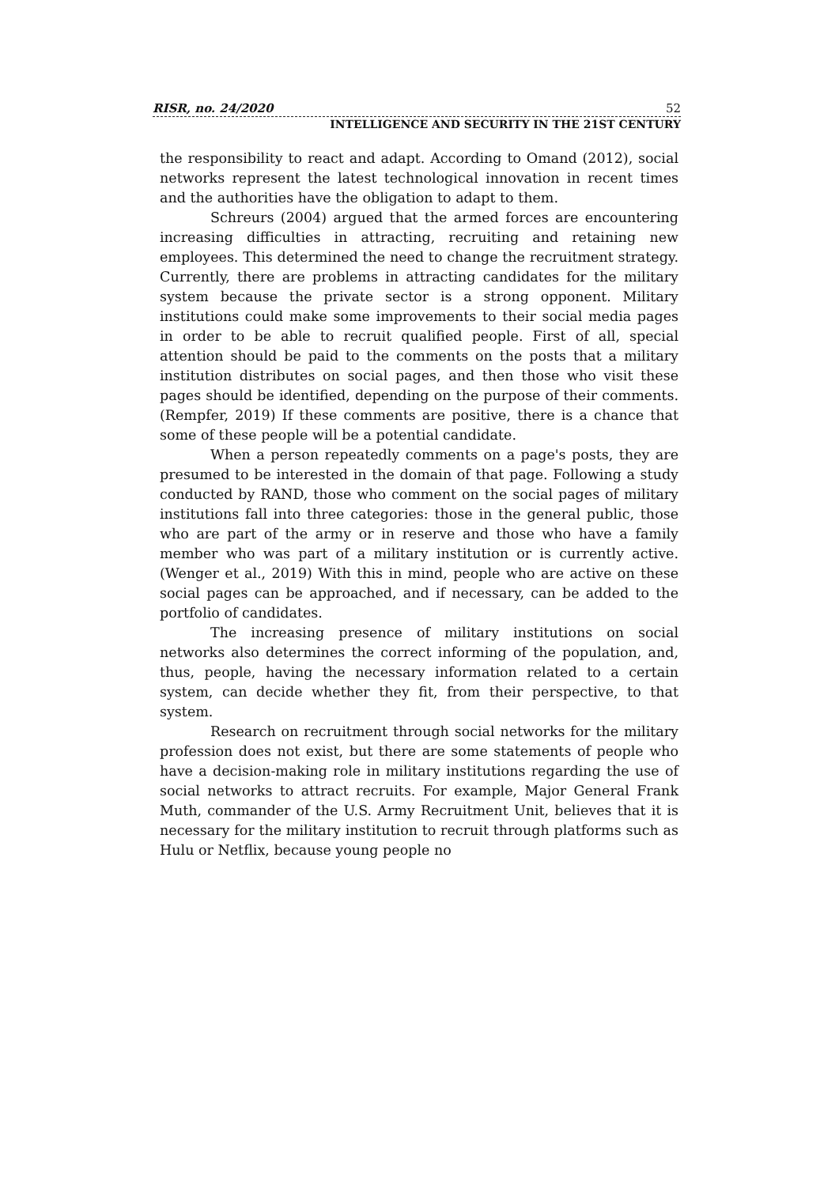RISR, no. 24/2020 52
INTELLIGENCE AND SECURITY IN THE 21ST CENTURY
the responsibility to react and adapt. According to Omand (2012), social networks represent the latest technological innovation in recent times and the authorities have the obligation to adapt to them.
Schreurs (2004) argued that the armed forces are encountering increasing difficulties in attracting, recruiting and retaining new employees. This determined the need to change the recruitment strategy. Currently, there are problems in attracting candidates for the military system because the private sector is a strong opponent. Military institutions could make some improvements to their social media pages in order to be able to recruit qualified people. First of all, special attention should be paid to the comments on the posts that a military institution distributes on social pages, and then those who visit these pages should be identified, depending on the purpose of their comments. (Rempfer, 2019) If these comments are positive, there is a chance that some of these people will be a potential candidate.
When a person repeatedly comments on a page's posts, they are presumed to be interested in the domain of that page. Following a study conducted by RAND, those who comment on the social pages of military institutions fall into three categories: those in the general public, those who are part of the army or in reserve and those who have a family member who was part of a military institution or is currently active. (Wenger et al., 2019) With this in mind, people who are active on these social pages can be approached, and if necessary, can be added to the portfolio of candidates.
The increasing presence of military institutions on social networks also determines the correct informing of the population, and, thus, people, having the necessary information related to a certain system, can decide whether they fit, from their perspective, to that system.
Research on recruitment through social networks for the military profession does not exist, but there are some statements of people who have a decision-making role in military institutions regarding the use of social networks to attract recruits. For example, Major General Frank Muth, commander of the U.S. Army Recruitment Unit, believes that it is necessary for the military institution to recruit through platforms such as Hulu or Netflix, because young people no